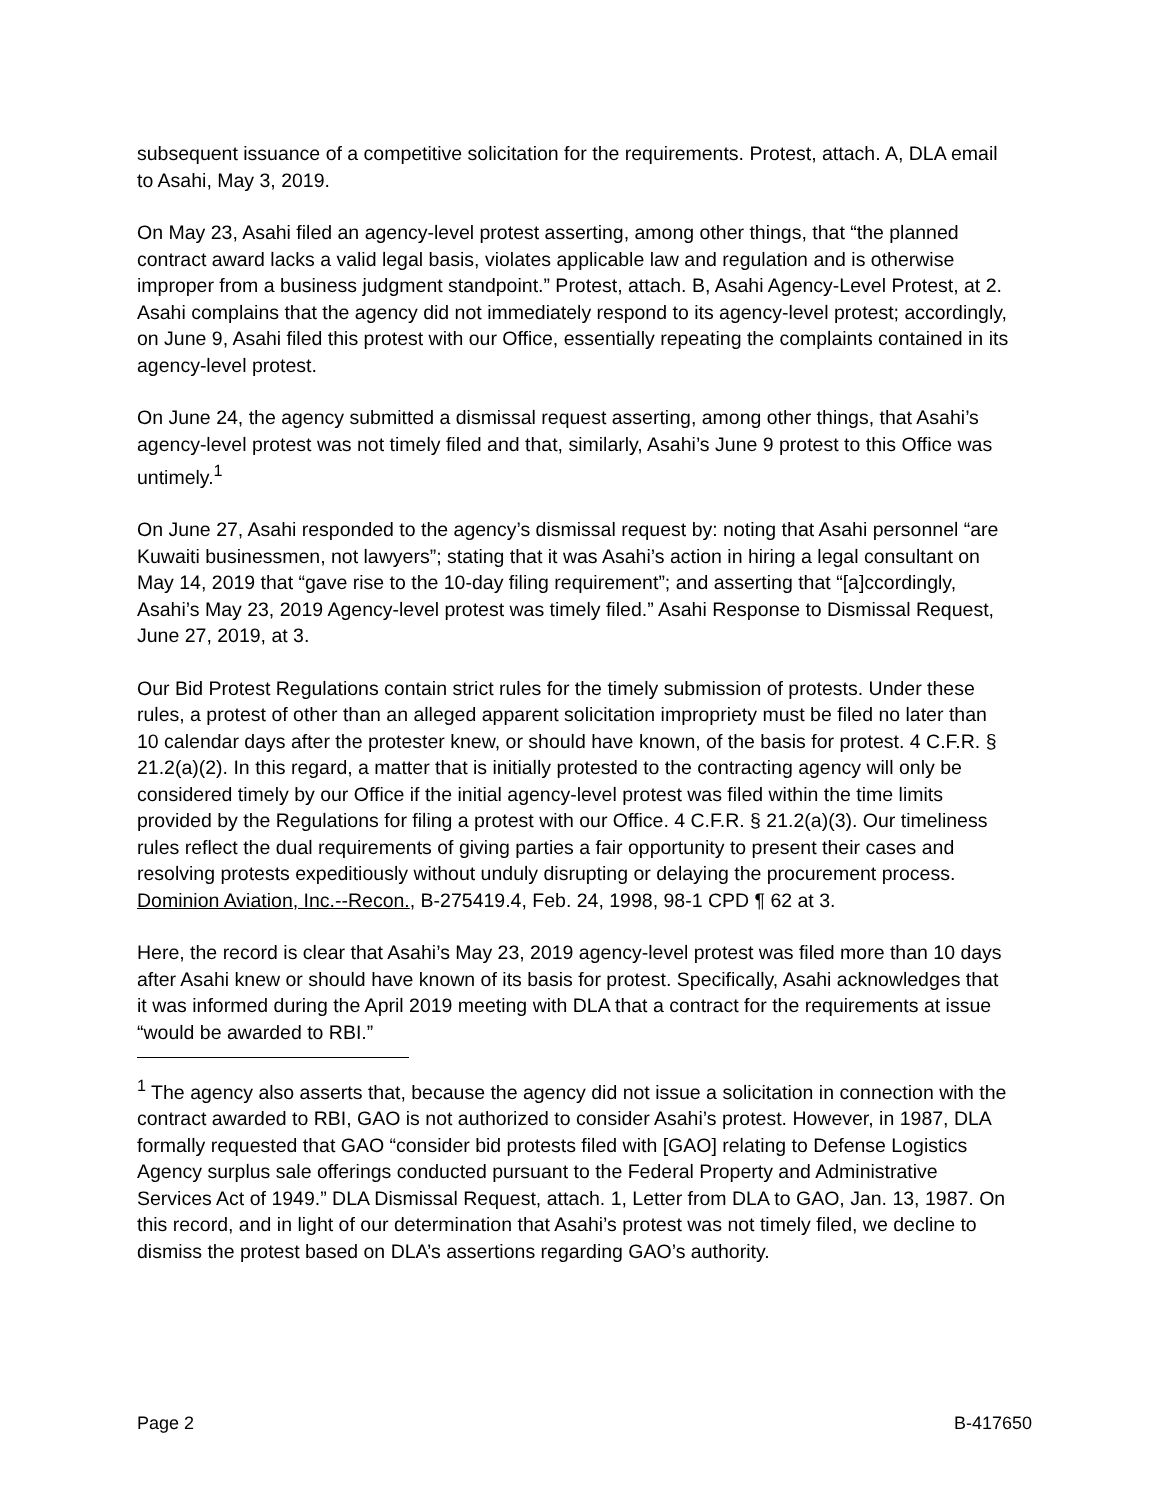subsequent issuance of a competitive solicitation for the requirements. Protest, attach. A, DLA email to Asahi, May 3, 2019.
On May 23, Asahi filed an agency-level protest asserting, among other things, that “the planned contract award lacks a valid legal basis, violates applicable law and regulation and is otherwise improper from a business judgment standpoint.” Protest, attach. B, Asahi Agency-Level Protest, at 2. Asahi complains that the agency did not immediately respond to its agency-level protest; accordingly, on June 9, Asahi filed this protest with our Office, essentially repeating the complaints contained in its agency-level protest.
On June 24, the agency submitted a dismissal request asserting, among other things, that Asahi’s agency-level protest was not timely filed and that, similarly, Asahi’s June 9 protest to this Office was untimely.<sup>1</sup>
On June 27, Asahi responded to the agency’s dismissal request by: noting that Asahi personnel “are Kuwaiti businessmen, not lawyers”; stating that it was Asahi’s action in hiring a legal consultant on May 14, 2019 that “gave rise to the 10-day filing requirement”; and asserting that “[a]ccordingly, Asahi’s May 23, 2019 Agency-level protest was timely filed.” Asahi Response to Dismissal Request, June 27, 2019, at 3.
Our Bid Protest Regulations contain strict rules for the timely submission of protests. Under these rules, a protest of other than an alleged apparent solicitation impropriety must be filed no later than 10 calendar days after the protester knew, or should have known, of the basis for protest. 4 C.F.R. § 21.2(a)(2). In this regard, a matter that is initially protested to the contracting agency will only be considered timely by our Office if the initial agency-level protest was filed within the time limits provided by the Regulations for filing a protest with our Office. 4 C.F.R. § 21.2(a)(3). Our timeliness rules reflect the dual requirements of giving parties a fair opportunity to present their cases and resolving protests expeditiously without unduly disrupting or delaying the procurement process. Dominion Aviation, Inc.--Recon., B-275419.4, Feb. 24, 1998, 98-1 CPD ¶ 62 at 3.
Here, the record is clear that Asahi’s May 23, 2019 agency-level protest was filed more than 10 days after Asahi knew or should have known of its basis for protest. Specifically, Asahi acknowledges that it was informed during the April 2019 meeting with DLA that a contract for the requirements at issue “would be awarded to RBI.”
<sup>1</sup> The agency also asserts that, because the agency did not issue a solicitation in connection with the contract awarded to RBI, GAO is not authorized to consider Asahi’s protest. However, in 1987, DLA formally requested that GAO “consider bid protests filed with [GAO] relating to Defense Logistics Agency surplus sale offerings conducted pursuant to the Federal Property and Administrative Services Act of 1949.” DLA Dismissal Request, attach. 1, Letter from DLA to GAO, Jan. 13, 1987. On this record, and in light of our determination that Asahi’s protest was not timely filed, we decline to dismiss the protest based on DLA’s assertions regarding GAO’s authority.
Page 2 B-417650